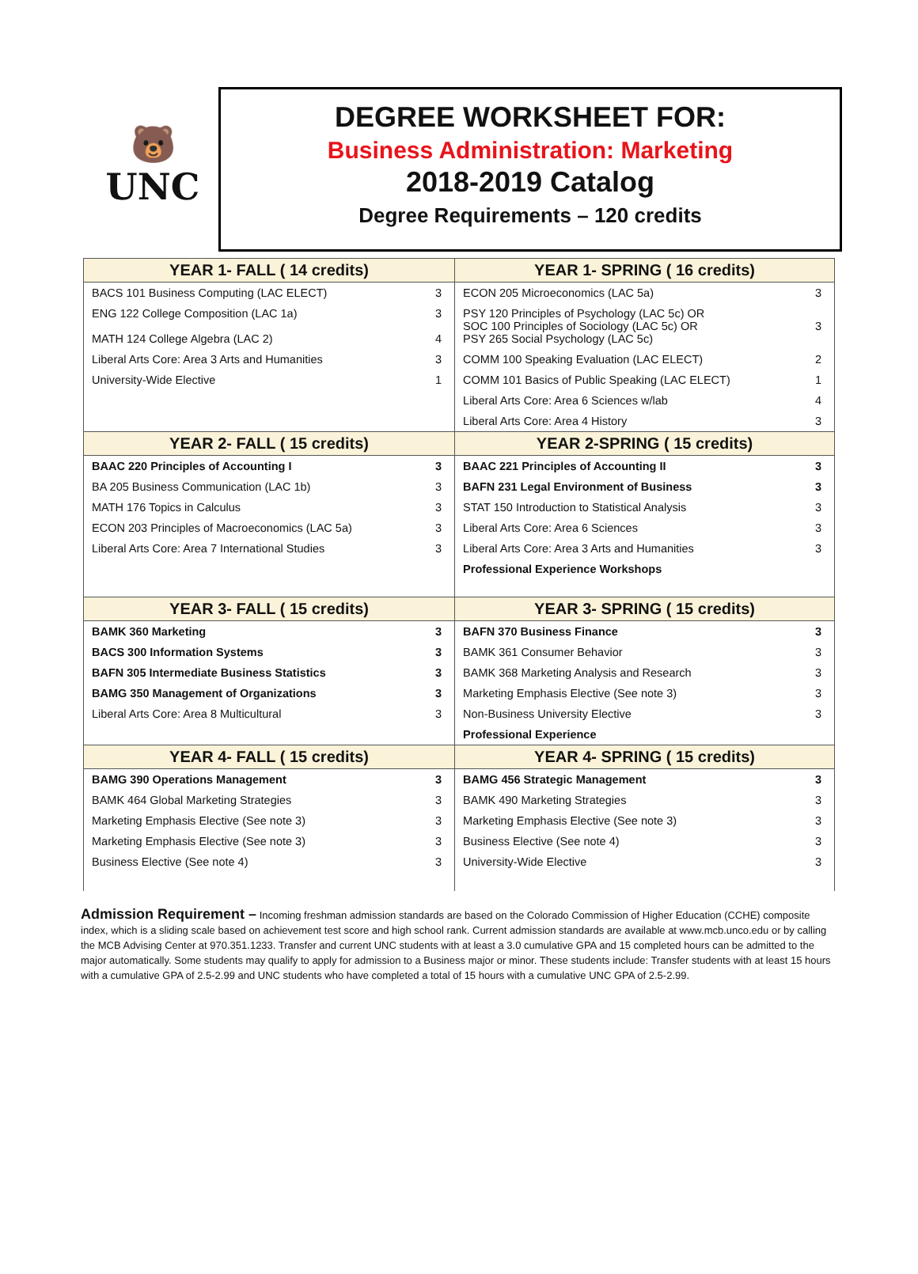🐻
UNC
DEGREE WORKSHEET FOR:
Business Administration: Marketing
2018-2019 Catalog
Degree Requirements – 120 credits
| YEAR 1- FALL ( 14 credits) | | YEAR 1- SPRING ( 16 credits) | |
| --- | --- | --- | --- |
| BACS 101 Business Computing (LAC ELECT) | 3 | ECON 205 Microeconomics (LAC 5a) | 3 |
| ENG 122 College Composition (LAC 1a) MATH 124 College Algebra (LAC 2) | 3 4 | PSY 120 Principles of Psychology (LAC 5c) OR SOC 100 Principles of Sociology (LAC 5c) OR PSY 265 Social Psychology (LAC 5c) | 3 |
| Liberal Arts Core: Area 3 Arts and Humanities | 3 | COMM 100 Speaking Evaluation (LAC ELECT) | 2 |
| University-Wide Elective | 1 | COMM 101 Basics of Public Speaking (LAC ELECT) | 1 |
| | | Liberal Arts Core: Area 6 Sciences w/lab | 4 |
| | | Liberal Arts Core: Area 4 History | 3 |
| YEAR 2- FALL ( 15 credits) | | YEAR 2-SPRING ( 15 credits) | |
| BAAC 220 Principles of Accounting I | 3 | BAAC 221 Principles of Accounting II | 3 |
| BA 205 Business Communication (LAC 1b) | 3 | BAFN 231 Legal Environment of Business | 3 |
| MATH 176 Topics in Calculus | 3 | STAT 150 Introduction to Statistical Analysis | 3 |
| ECON 203 Principles of Macroeconomics (LAC 5a) | 3 | Liberal Arts Core: Area 6 Sciences | 3 |
| Liberal Arts Core: Area 7 International Studies | 3 | Liberal Arts Core: Area 3 Arts and Humanities | 3 |
| | | Professional Experience Workshops | |
| YEAR 3- FALL ( 15 credits) | | YEAR 3- SPRING ( 15 credits) | |
| BAMK 360 Marketing | 3 | BAFN 370 Business Finance | 3 |
| BACS 300 Information Systems | 3 | BAMK 361 Consumer Behavior | 3 |
| BAFN 305 Intermediate Business Statistics | 3 | BAMK 368 Marketing Analysis and Research | 3 |
| BAMG 350 Management of Organizations | 3 | Marketing Emphasis Elective (See note 3) | 3 |
| Liberal Arts Core: Area 8 Multicultural | 3 | Non-Business University Elective | 3 |
| | | Professional Experience | |
| YEAR 4- FALL ( 15 credits) | | YEAR 4- SPRING ( 15 credits) | |
| BAMG 390 Operations Management | 3 | BAMG 456 Strategic Management | 3 |
| BAMK 464 Global Marketing Strategies | 3 | BAMK 490 Marketing Strategies | 3 |
| Marketing Emphasis Elective (See note 3) | 3 | Marketing Emphasis Elective (See note 3) | 3 |
| Marketing Emphasis Elective (See note 3) | 3 | Business Elective (See note 4) | 3 |
| Business Elective (See note 4) | 3 | University-Wide Elective | 3 |
Admission Requirement – Incoming freshman admission standards are based on the Colorado Commission of Higher Education (CCHE) composite index, which is a sliding scale based on achievement test score and high school rank. Current admission standards are available at www.mcb.unco.edu or by calling the MCB Advising Center at 970.351.1233. Transfer and current UNC students with at least a 3.0 cumulative GPA and 15 completed hours can be admitted to the major automatically. Some students may qualify to apply for admission to a Business major or minor. These students include: Transfer students with at least 15 hours with a cumulative GPA of 2.5-2.99 and UNC students who have completed a total of 15 hours with a cumulative UNC GPA of 2.5-2.99.